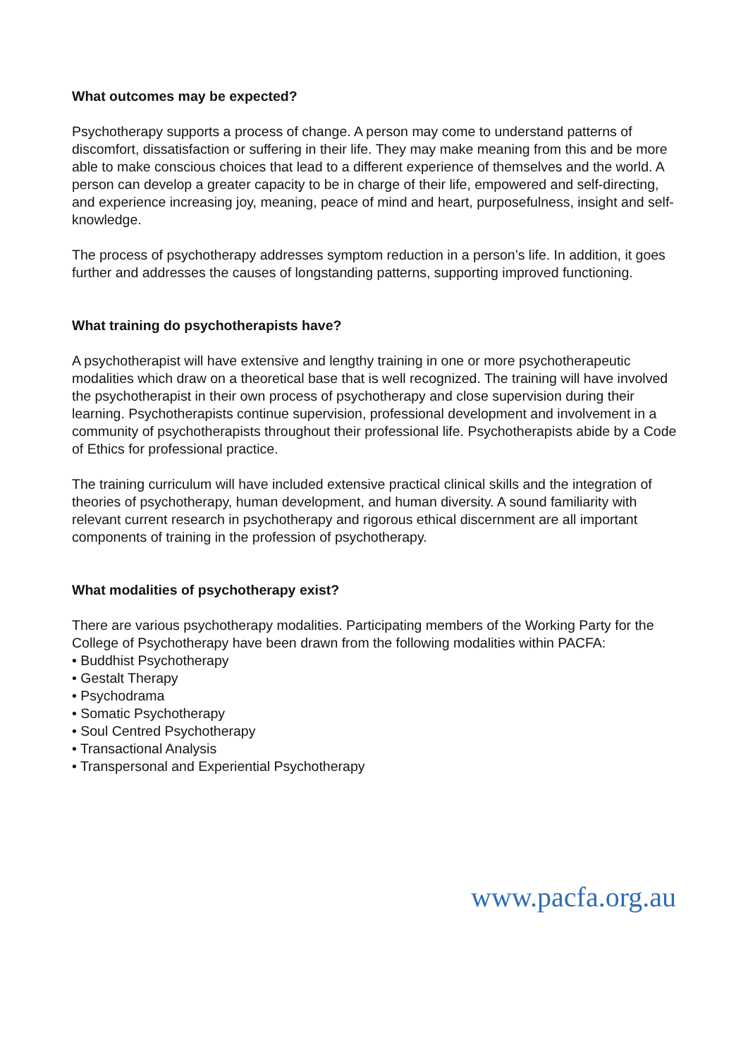What outcomes may be expected?
Psychotherapy supports a process of change. A person may come to understand patterns of discomfort, dissatisfaction or suffering in their life. They may make meaning from this and be more able to make conscious choices that lead to a different experience of themselves and the world. A person can develop a greater capacity to be in charge of their life, empowered and self-directing, and experience increasing joy, meaning, peace of mind and heart, purposefulness, insight and self-knowledge.
The process of psychotherapy addresses symptom reduction in a person’s life. In addition, it goes further and addresses the causes of longstanding patterns, supporting improved functioning.
What training do psychotherapists have?
A psychotherapist will have extensive and lengthy training in one or more psychotherapeutic modalities which draw on a theoretical base that is well recognized. The training will have involved the psychotherapist in their own process of psychotherapy and close supervision during their learning. Psychotherapists continue supervision, professional development and involvement in a community of psychotherapists throughout their professional life. Psychotherapists abide by a Code of Ethics for professional practice.
The training curriculum will have included extensive practical clinical skills and the integration of theories of psychotherapy, human development, and human diversity. A sound familiarity with relevant current research in psychotherapy and rigorous ethical discernment are all important components of training in the profession of psychotherapy.
What modalities of psychotherapy exist?
There are various psychotherapy modalities. Participating members of the Working Party for the College of Psychotherapy have been drawn from the following modalities within PACFA:
• Buddhist Psychotherapy
• Gestalt Therapy
• Psychodrama
• Somatic Psychotherapy
• Soul Centred Psychotherapy
• Transactional Analysis
• Transpersonal and Experiential Psychotherapy
www.pacfa.org.au